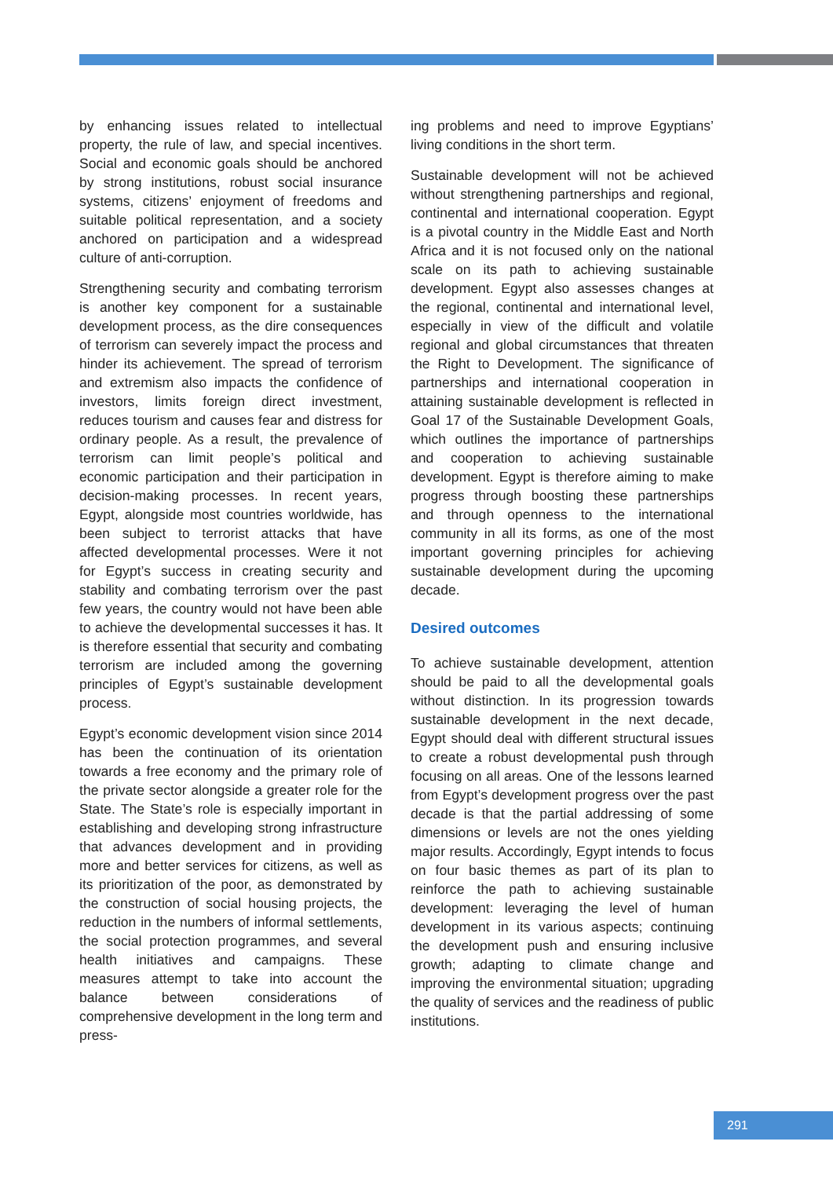by enhancing issues related to intellectual property, the rule of law, and special incentives. Social and economic goals should be anchored by strong institutions, robust social insurance systems, citizens’ enjoyment of freedoms and suitable political representation, and a society anchored on participation and a widespread culture of anti-corruption.
Strengthening security and combating terrorism is another key component for a sustainable development process, as the dire consequences of terrorism can severely impact the process and hinder its achievement. The spread of terrorism and extremism also impacts the confidence of investors, limits foreign direct investment, reduces tourism and causes fear and distress for ordinary people. As a result, the prevalence of terrorism can limit people’s political and economic participation and their participation in decision-making processes. In recent years, Egypt, alongside most countries worldwide, has been subject to terrorist attacks that have affected developmental processes. Were it not for Egypt’s success in creating security and stability and combating terrorism over the past few years, the country would not have been able to achieve the developmental successes it has. It is therefore essential that security and combating terrorism are included among the governing principles of Egypt’s sustainable development process.
Egypt’s economic development vision since 2014 has been the continuation of its orientation towards a free economy and the primary role of the private sector alongside a greater role for the State. The State’s role is especially important in establishing and developing strong infrastructure that advances development and in providing more and better services for citizens, as well as its prioritization of the poor, as demonstrated by the construction of social housing projects, the reduction in the numbers of informal settlements, the social protection programmes, and several health initiatives and campaigns. These measures attempt to take into account the balance between considerations of comprehensive development in the long term and press-
ing problems and need to improve Egyptians’ living conditions in the short term.
Sustainable development will not be achieved without strengthening partnerships and regional, continental and international cooperation. Egypt is a pivotal country in the Middle East and North Africa and it is not focused only on the national scale on its path to achieving sustainable development. Egypt also assesses changes at the regional, continental and international level, especially in view of the difficult and volatile regional and global circumstances that threaten the Right to Development. The significance of partnerships and international cooperation in attaining sustainable development is reflected in Goal 17 of the Sustainable Development Goals, which outlines the importance of partnerships and cooperation to achieving sustainable development. Egypt is therefore aiming to make progress through boosting these partnerships and through openness to the international community in all its forms, as one of the most important governing principles for achieving sustainable development during the upcoming decade.
Desired outcomes
To achieve sustainable development, attention should be paid to all the developmental goals without distinction. In its progression towards sustainable development in the next decade, Egypt should deal with different structural issues to create a robust developmental push through focusing on all areas. One of the lessons learned from Egypt’s development progress over the past decade is that the partial addressing of some dimensions or levels are not the ones yielding major results. Accordingly, Egypt intends to focus on four basic themes as part of its plan to reinforce the path to achieving sustainable development: leveraging the level of human development in its various aspects; continuing the development push and ensuring inclusive growth; adapting to climate change and improving the environmental situation; upgrading the quality of services and the readiness of public institutions.
291